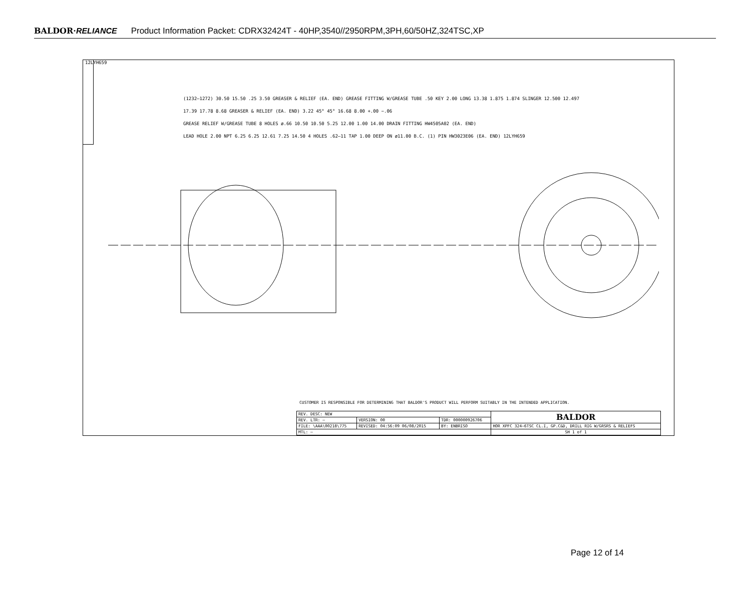BALDOR·RELIANCE Product Information Packet: CDRX32424T - 40HP,3540//2950RPM,3PH,60/50HZ,324TSC,XP
12LYH659
(1232–1272) 30.50 15.50 .25 3.50 GREASER & RELIEF (EA. END) GREASE FITTING W/GREASE TUBE .50 KEY 2.00 LONG 13.38 1.875 1.874 SLINGER 12.500 12.497
17.39 17.78 8.68 GREASER & RELIEF (EA. END) 3.22 45° 45° 16.68 8.00 +.00 −.06
GREASE RELIEF W/GREASE TUBE 8 HOLES ø.66 10.50 10.50 5.25 12.00 1.00 14.00 DRAIN FITTING HW4505A02 (EA. END)
LEAD HOLE 2.00 NPT 6.25 6.25 12.61 7.25 14.50 4 HOLES .62–11 TAP 1.00 DEEP ON ø11.00 B.C. (1) PIN HW3023E06 (EA. END) 12LYH659
CUSTOMER IS RESPONSIBLE FOR DETERMINING THAT BALDOR'S PRODUCT WILL PERFORM SUITABLY IN THE INTENDED APPLICATION.
| REV. DESC: NEW | | | BALDOR |
| REV. LTR: – | VERSION: 00 | TDR: 000000926706 | |
| FILE: \AAA\00218\775 | REVISED: 04:56:09 06/08/2015 | BY: ENBRISO | HOR XPFC 324–6TSC CL.I, GP.C&D, DRILL RIG W/GRSRS & RELIEFS |
| MTL: – | | | SH 1 of 1 |
Page 12 of 14